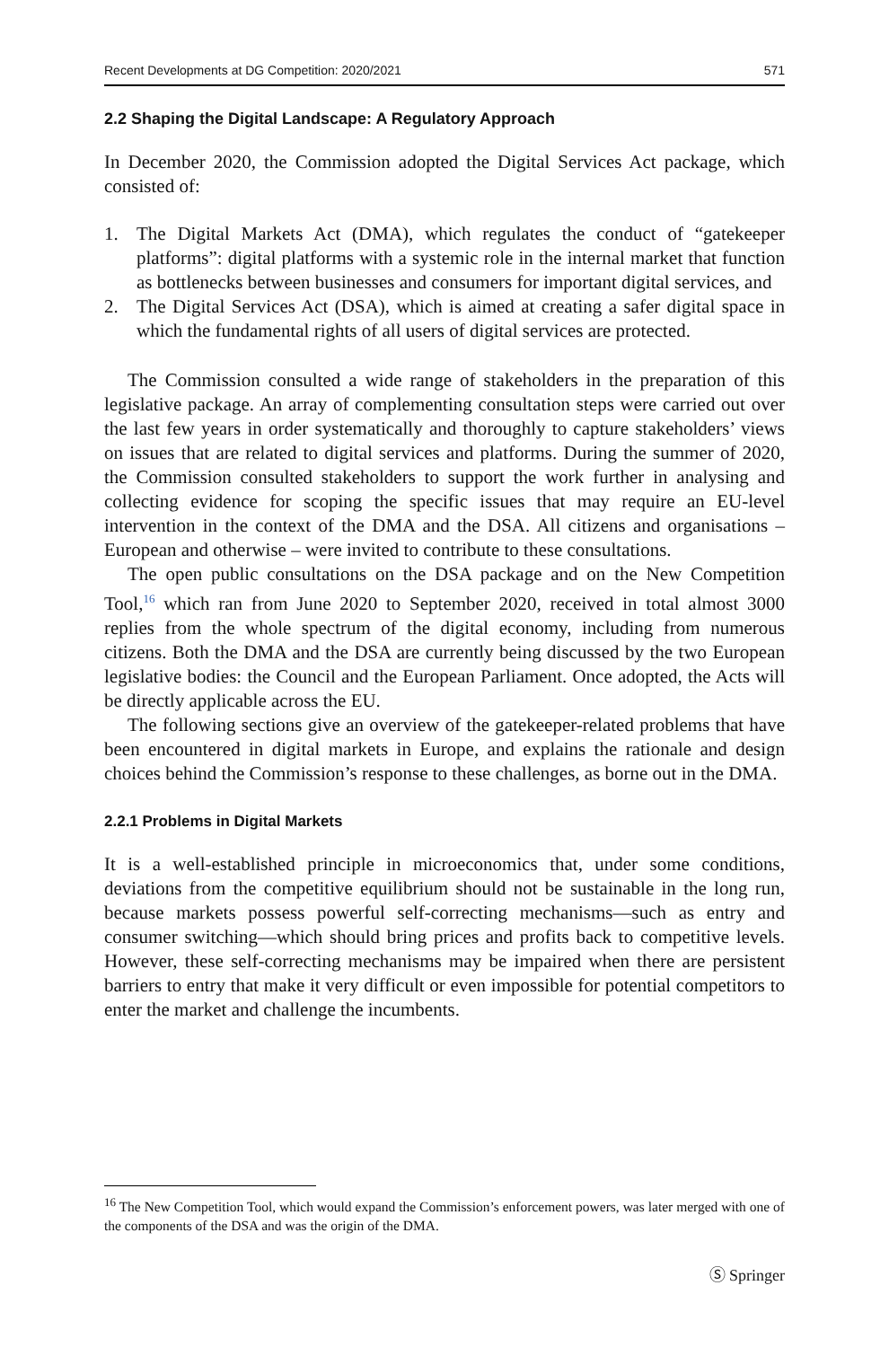Recent Developments at DG Competition: 2020/2021 571
2.2 Shaping the Digital Landscape: A Regulatory Approach
In December 2020, the Commission adopted the Digital Services Act package, which consisted of:
1. The Digital Markets Act (DMA), which regulates the conduct of “gatekeeper platforms”: digital platforms with a systemic role in the internal market that function as bottlenecks between businesses and consumers for important digital services, and
2. The Digital Services Act (DSA), which is aimed at creating a safer digital space in which the fundamental rights of all users of digital services are protected.
The Commission consulted a wide range of stakeholders in the preparation of this legislative package. An array of complementing consultation steps were carried out over the last few years in order systematically and thoroughly to capture stakeholders’ views on issues that are related to digital services and platforms. During the summer of 2020, the Commission consulted stakeholders to support the work further in analysing and collecting evidence for scoping the specific issues that may require an EU-level intervention in the context of the DMA and the DSA. All citizens and organisations – European and otherwise – were invited to contribute to these consultations.
The open public consultations on the DSA package and on the New Competition Tool,<sup>16</sup> which ran from June 2020 to September 2020, received in total almost 3000 replies from the whole spectrum of the digital economy, including from numerous citizens. Both the DMA and the DSA are currently being discussed by the two European legislative bodies: the Council and the European Parliament. Once adopted, the Acts will be directly applicable across the EU.
The following sections give an overview of the gatekeeper-related problems that have been encountered in digital markets in Europe, and explains the rationale and design choices behind the Commission’s response to these challenges, as borne out in the DMA.
2.2.1 Problems in Digital Markets
It is a well-established principle in microeconomics that, under some conditions, deviations from the competitive equilibrium should not be sustainable in the long run, because markets possess powerful self-correcting mechanisms—such as entry and consumer switching—which should bring prices and profits back to competitive levels. However, these self-correcting mechanisms may be impaired when there are persistent barriers to entry that make it very difficult or even impossible for potential competitors to enter the market and challenge the incumbents.
<sup>16</sup> The New Competition Tool, which would expand the Commission’s enforcement powers, was later merged with one of the components of the DSA and was the origin of the DMA.
Ⓢ Springer